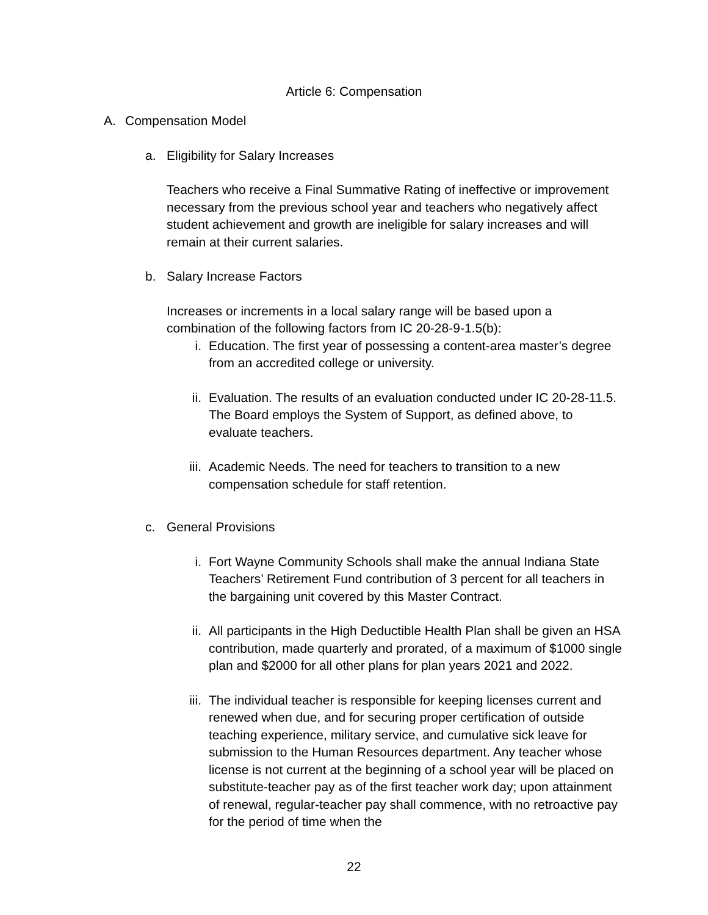Article 6: Compensation
A. Compensation Model
a. Eligibility for Salary Increases
Teachers who receive a Final Summative Rating of ineffective or improvement necessary from the previous school year and teachers who negatively affect student achievement and growth are ineligible for salary increases and will remain at their current salaries.
b. Salary Increase Factors
Increases or increments in a local salary range will be based upon a combination of the following factors from IC 20-28-9-1.5(b):
i. Education. The first year of possessing a content-area master’s degree from an accredited college or university.
ii. Evaluation. The results of an evaluation conducted under IC 20-28-11.5. The Board employs the System of Support, as defined above, to evaluate teachers.
iii. Academic Needs. The need for teachers to transition to a new compensation schedule for staff retention.
c. General Provisions
i. Fort Wayne Community Schools shall make the annual Indiana State Teachers’ Retirement Fund contribution of 3 percent for all teachers in the bargaining unit covered by this Master Contract.
ii. All participants in the High Deductible Health Plan shall be given an HSA contribution, made quarterly and prorated, of a maximum of $1000 single plan and $2000 for all other plans for plan years 2021 and 2022.
iii. The individual teacher is responsible for keeping licenses current and renewed when due, and for securing proper certification of outside teaching experience, military service, and cumulative sick leave for submission to the Human Resources department. Any teacher whose license is not current at the beginning of a school year will be placed on substitute-teacher pay as of the first teacher work day; upon attainment of renewal, regular-teacher pay shall commence, with no retroactive pay for the period of time when the
22